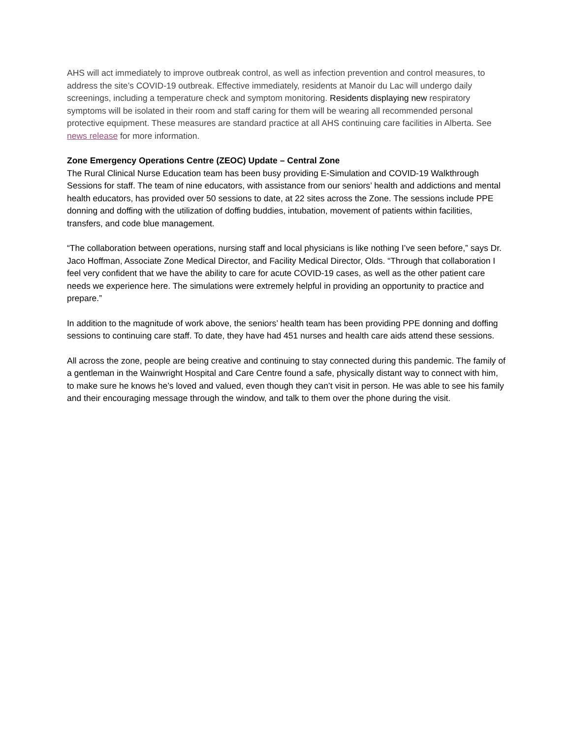AHS will act immediately to improve outbreak control, as well as infection prevention and control measures, to address the site’s COVID-19 outbreak. Effective immediately, residents at Manoir du Lac will undergo daily screenings, including a temperature check and symptom monitoring. Residents displaying new respiratory symptoms will be isolated in their room and staff caring for them will be wearing all recommended personal protective equipment. These measures are standard practice at all AHS continuing care facilities in Alberta. See news release for more information.
Zone Emergency Operations Centre (ZEOC) Update – Central Zone
The Rural Clinical Nurse Education team has been busy providing E-Simulation and COVID-19 Walkthrough Sessions for staff. The team of nine educators, with assistance from our seniors’ health and addictions and mental health educators, has provided over 50 sessions to date, at 22 sites across the Zone. The sessions include PPE donning and doffing with the utilization of doffing buddies, intubation, movement of patients within facilities, transfers, and code blue management.
“The collaboration between operations, nursing staff and local physicians is like nothing I’ve seen before,” says Dr. Jaco Hoffman, Associate Zone Medical Director, and Facility Medical Director, Olds. “Through that collaboration I feel very confident that we have the ability to care for acute COVID-19 cases, as well as the other patient care needs we experience here. The simulations were extremely helpful in providing an opportunity to practice and prepare.”
In addition to the magnitude of work above, the seniors’ health team has been providing PPE donning and doffing sessions to continuing care staff. To date, they have had 451 nurses and health care aids attend these sessions.
All across the zone, people are being creative and continuing to stay connected during this pandemic. The family of a gentleman in the Wainwright Hospital and Care Centre found a safe, physically distant way to connect with him, to make sure he knows he’s loved and valued, even though they can’t visit in person. He was able to see his family and their encouraging message through the window, and talk to them over the phone during the visit.